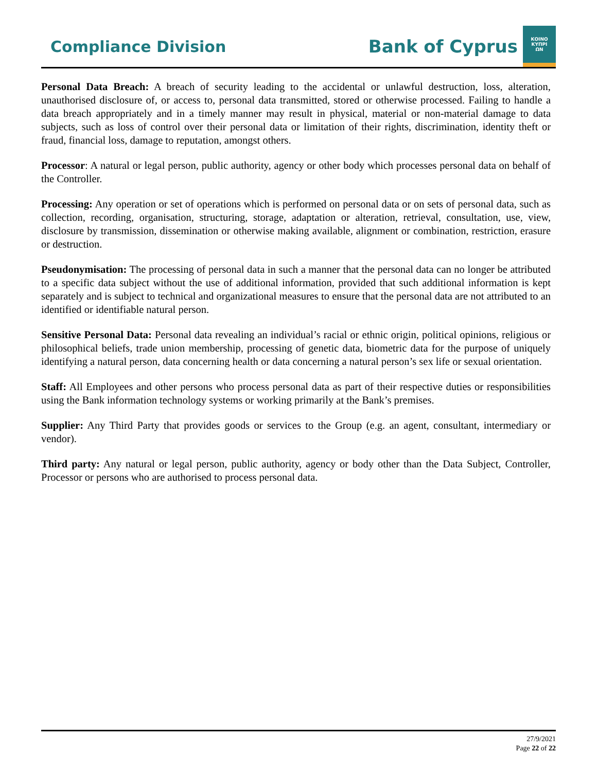Compliance Division
Bank of Cyprus
ΚΟΙΝΟ
ΚΥΠΡΙ
ΩΝ
Personal Data Breach: A breach of security leading to the accidental or unlawful destruction, loss, alteration, unauthorised disclosure of, or access to, personal data transmitted, stored or otherwise processed. Failing to handle a data breach appropriately and in a timely manner may result in physical, material or non-material damage to data subjects, such as loss of control over their personal data or limitation of their rights, discrimination, identity theft or fraud, financial loss, damage to reputation, amongst others.
Processor: A natural or legal person, public authority, agency or other body which processes personal data on behalf of the Controller.
Processing: Any operation or set of operations which is performed on personal data or on sets of personal data, such as collection, recording, organisation, structuring, storage, adaptation or alteration, retrieval, consultation, use, view, disclosure by transmission, dissemination or otherwise making available, alignment or combination, restriction, erasure or destruction.
Pseudonymisation: The processing of personal data in such a manner that the personal data can no longer be attributed to a specific data subject without the use of additional information, provided that such additional information is kept separately and is subject to technical and organizational measures to ensure that the personal data are not attributed to an identified or identifiable natural person.
Sensitive Personal Data: Personal data revealing an individual’s racial or ethnic origin, political opinions, religious or philosophical beliefs, trade union membership, processing of genetic data, biometric data for the purpose of uniquely identifying a natural person, data concerning health or data concerning a natural person’s sex life or sexual orientation.
Staff: All Employees and other persons who process personal data as part of their respective duties or responsibilities using the Bank information technology systems or working primarily at the Bank’s premises.
Supplier: Any Third Party that provides goods or services to the Group (e.g. an agent, consultant, intermediary or vendor).
Third party: Any natural or legal person, public authority, agency or body other than the Data Subject, Controller, Processor or persons who are authorised to process personal data.
27/9/2021
Page 22 of 22